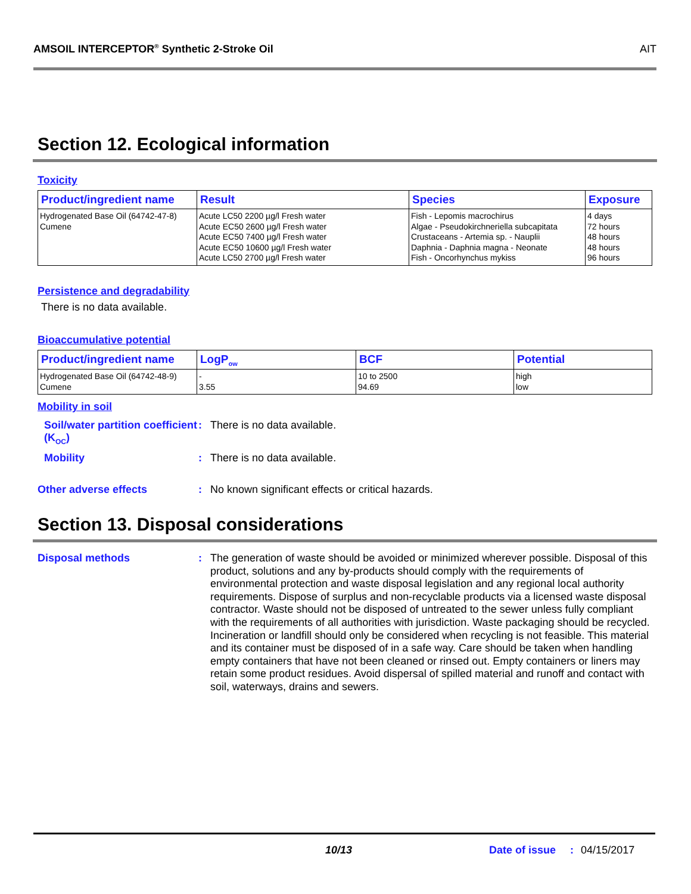AMSOIL INTERCEPTOR<sup>®</sup> Synthetic 2-Stroke Oil AIT
Section 12. Ecological information
Toxicity
| Product/ingredient name | Result | Species | Exposure |
| --- | --- | --- | --- |
| Hydrogenated Base Oil (64742-47-8) Cumene | Acute LC50 2200 µg/l Fresh water Acute EC50 2600 µg/l Fresh water Acute EC50 7400 µg/l Fresh water Acute EC50 10600 µg/l Fresh water Acute LC50 2700 µg/l Fresh water | Fish - Lepomis macrochirus Algae - Pseudokirchneriella subcapitata Crustaceans - Artemia sp. - Nauplii Daphnia - Daphnia magna - Neonate Fish - Oncorhynchus mykiss | 4 days 72 hours 48 hours 48 hours 96 hours |
Persistence and degradability
There is no data available.
Bioaccumulative potential
| Product/ingredient name | LogP<sub>ow</sub> | BCF | Potential |
| --- | --- | --- | --- |
| Hydrogenated Base Oil (64742-48-9) Cumene | - 3.55 | 10 to 2500 94.69 | high low |
Mobility in soil
Soil/water partition coefficient (K<sub>OC</sub>)
:
There is no data available.
Mobility :
There is no data available.
Other adverse effects :
No known significant effects or critical hazards.
Section 13. Disposal considerations
Disposal methods :
The generation of waste should be avoided or minimized wherever possible. Disposal of this product, solutions and any by-products should comply with the requirements of environmental protection and waste disposal legislation and any regional local authority requirements. Dispose of surplus and non-recyclable products via a licensed waste disposal contractor. Waste should not be disposed of untreated to the sewer unless fully compliant with the requirements of all authorities with jurisdiction. Waste packaging should be recycled. Incineration or landfill should only be considered when recycling is not feasible. This material and its container must be disposed of in a safe way. Care should be taken when handling empty containers that have not been cleaned or rinsed out. Empty containers or liners may retain some product residues. Avoid dispersal of spilled material and runoff and contact with soil, waterways, drains and sewers.
10/13 Date of issue: 04/15/2017